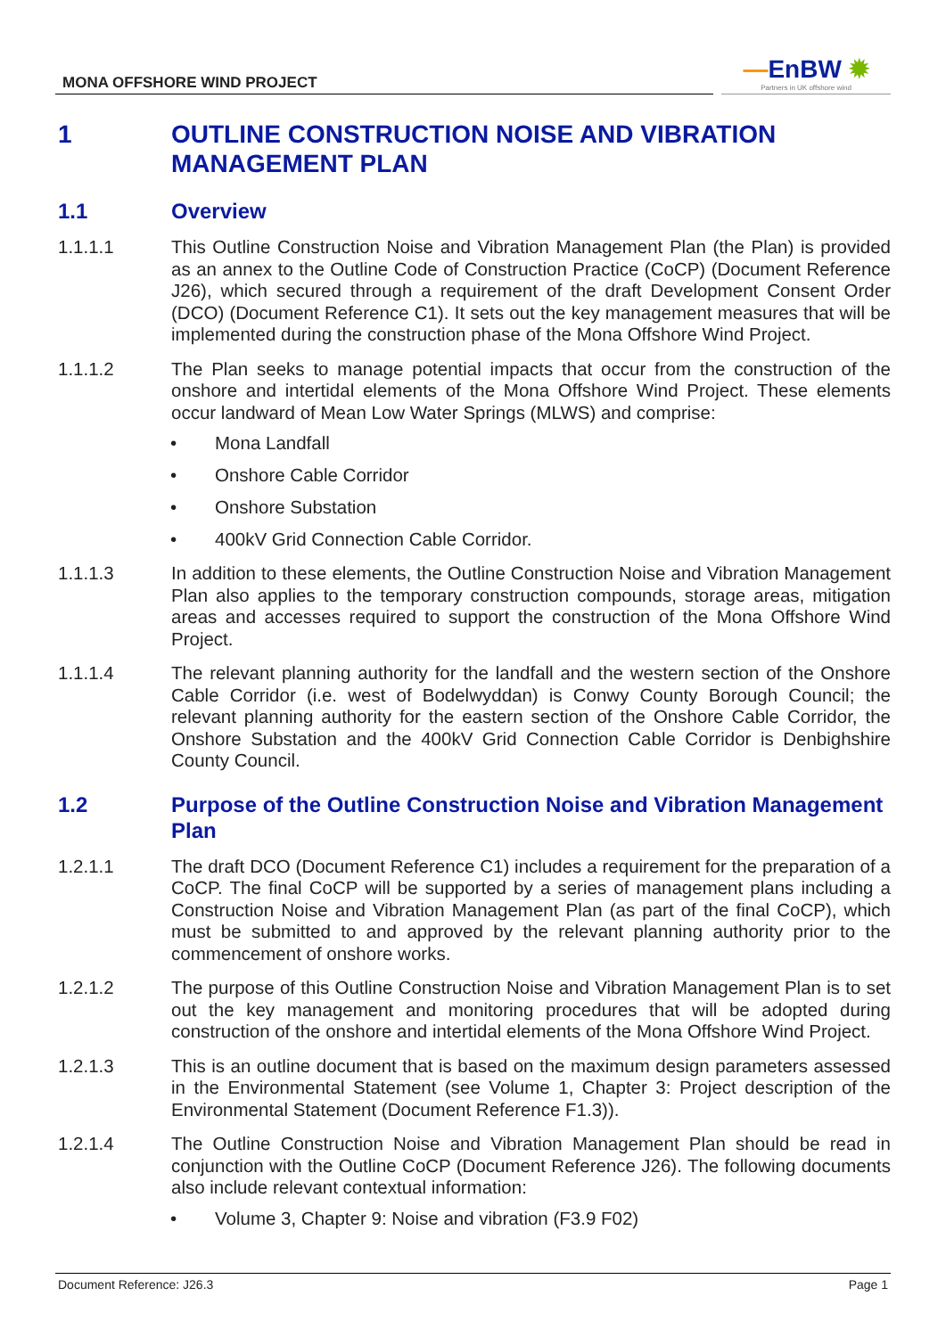MONA OFFSHORE WIND PROJECT
—EnBW ✹
Partners in UK offshore wind
1 OUTLINE CONSTRUCTION NOISE AND VIBRATION MANAGEMENT PLAN
1.1 Overview
1.1.1.1 This Outline Construction Noise and Vibration Management Plan (the Plan) is provided as an annex to the Outline Code of Construction Practice (CoCP) (Document Reference J26), which secured through a requirement of the draft Development Consent Order (DCO) (Document Reference C1). It sets out the key management measures that will be implemented during the construction phase of the Mona Offshore Wind Project.
1.1.1.2 The Plan seeks to manage potential impacts that occur from the construction of the onshore and intertidal elements of the Mona Offshore Wind Project. These elements occur landward of Mean Low Water Springs (MLWS) and comprise:
• Mona Landfall
• Onshore Cable Corridor
• Onshore Substation
• 400kV Grid Connection Cable Corridor.
1.1.1.3 In addition to these elements, the Outline Construction Noise and Vibration Management Plan also applies to the temporary construction compounds, storage areas, mitigation areas and accesses required to support the construction of the Mona Offshore Wind Project.
1.1.1.4 The relevant planning authority for the landfall and the western section of the Onshore Cable Corridor (i.e. west of Bodelwyddan) is Conwy County Borough Council; the relevant planning authority for the eastern section of the Onshore Cable Corridor, the Onshore Substation and the 400kV Grid Connection Cable Corridor is Denbighshire County Council.
1.2 Purpose of the Outline Construction Noise and Vibration Management Plan
1.2.1.1 The draft DCO (Document Reference C1) includes a requirement for the preparation of a CoCP. The final CoCP will be supported by a series of management plans including a Construction Noise and Vibration Management Plan (as part of the final CoCP), which must be submitted to and approved by the relevant planning authority prior to the commencement of onshore works.
1.2.1.2 The purpose of this Outline Construction Noise and Vibration Management Plan is to set out the key management and monitoring procedures that will be adopted during construction of the onshore and intertidal elements of the Mona Offshore Wind Project.
1.2.1.3 This is an outline document that is based on the maximum design parameters assessed in the Environmental Statement (see Volume 1, Chapter 3: Project description of the Environmental Statement (Document Reference F1.3)).
1.2.1.4 The Outline Construction Noise and Vibration Management Plan should be read in conjunction with the Outline CoCP (Document Reference J26). The following documents also include relevant contextual information:
• Volume 3, Chapter 9: Noise and vibration (F3.9 F02)
Document Reference: J26.3 Page 1